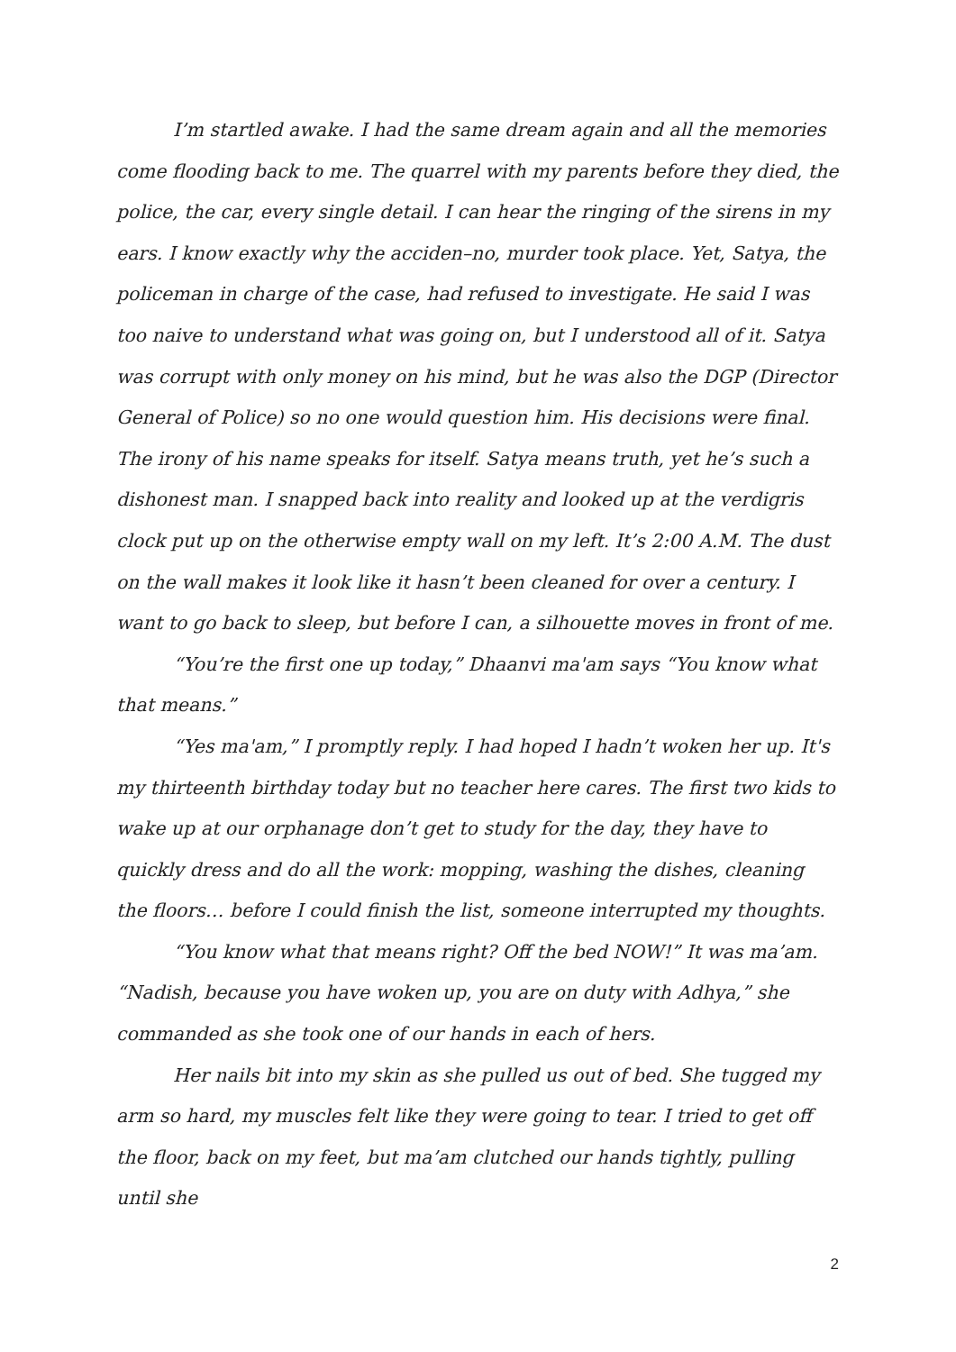I’m startled awake. I had the same dream again and all the memories come flooding back to me. The quarrel with my parents before they died, the police, the car, every single detail. I can hear the ringing of the sirens in my ears. I know exactly why the acciden–no, murder took place. Yet, Satya, the policeman in charge of the case, had refused to investigate. He said I was too naive to understand what was going on, but I understood all of it. Satya was corrupt with only money on his mind, but he was also the DGP (Director General of Police) so no one would question him. His decisions were final. The irony of his name speaks for itself. Satya means truth, yet he’s such a dishonest man. I snapped back into reality and looked up at the verdigris clock put up on the otherwise empty wall on my left. It’s 2:00 A.M. The dust on the wall makes it look like it hasn’t been cleaned for over a century. I want to go back to sleep, but before I can, a silhouette moves in front of me.
“You’re the first one up today,” Dhaanvi ma'am says “You know what that means.”
“Yes ma'am,” I promptly reply. I had hoped I hadn’t woken her up. It's my thirteenth birthday today but no teacher here cares. The first two kids to wake up at our orphanage don’t get to study for the day, they have to quickly dress and do all the work: mopping, washing the dishes, cleaning the floors… before I could finish the list, someone interrupted my thoughts.
“You know what that means right? Off the bed NOW!” It was ma’am. “Nadish, because you have woken up, you are on duty with Adhya,” she commanded as she took one of our hands in each of hers.
Her nails bit into my skin as she pulled us out of bed. She tugged my arm so hard, my muscles felt like they were going to tear. I tried to get off the floor, back on my feet, but ma’am clutched our hands tightly, pulling until she
2